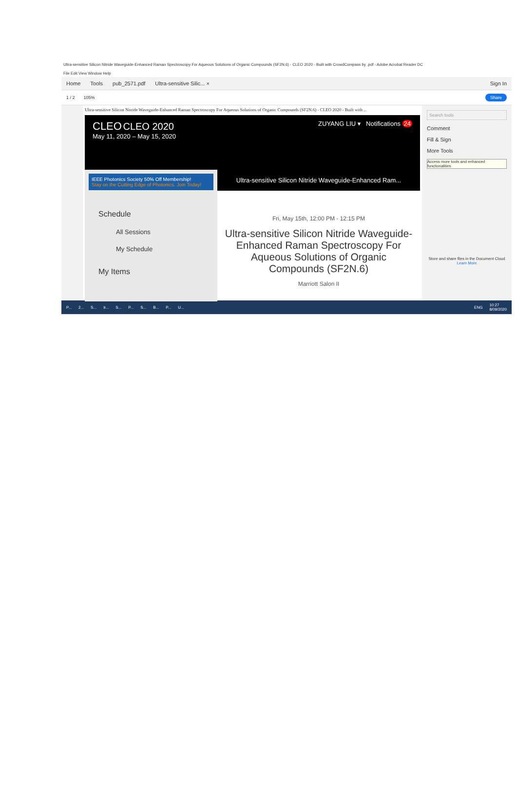Ultra-sensitive Silicon Nitride Waveguide-Enhanced Raman Spectroscopy For Aqueous Solutions of Organic Compounds (SF2N.6) - CLEO 2020 - Built with CrowdCompass by .pdf - Adobe Acrobat Reader DC
File Edit View Window Help
Home Tools pub_2571.pdf Ultra-sensitive Silic... × Sign In
1 / 2 105% Share
Ultra-sensitive Silicon Nitride Waveguide-Enhanced Raman Spectroscopy For Aqueous Solutions of Organic Compounds (SF2N.6) - CLEO 2020 - Built with ...
CLEO CLEO 2020
May 11, 2020 – May 15, 2020
ZUYANG LIU ▾ Notifications 24
IEEE Photonics Society 50% Off Membership!
Stay on the Cutting Edge of Photonics. Join Today!
Schedule
All Sessions
My Schedule
My Items
Ultra-sensitive Silicon Nitride Waveguide-Enhanced Ram...
Fri, May 15th, 12:00 PM - 12:15 PM
Ultra-sensitive Silicon Nitride Waveguide-Enhanced Raman Spectroscopy For Aqueous Solutions of Organic Compounds (SF2N.6)
Marriott Salon II
Search tools
Comment
Fill & Sign
More Tools
Access more tools and enhanced functionalities
Store and share files in the Document Cloud
Learn More
P... 2... S... Ir... S... P... S... B... P... U... ENG 10:27
8/09/2020